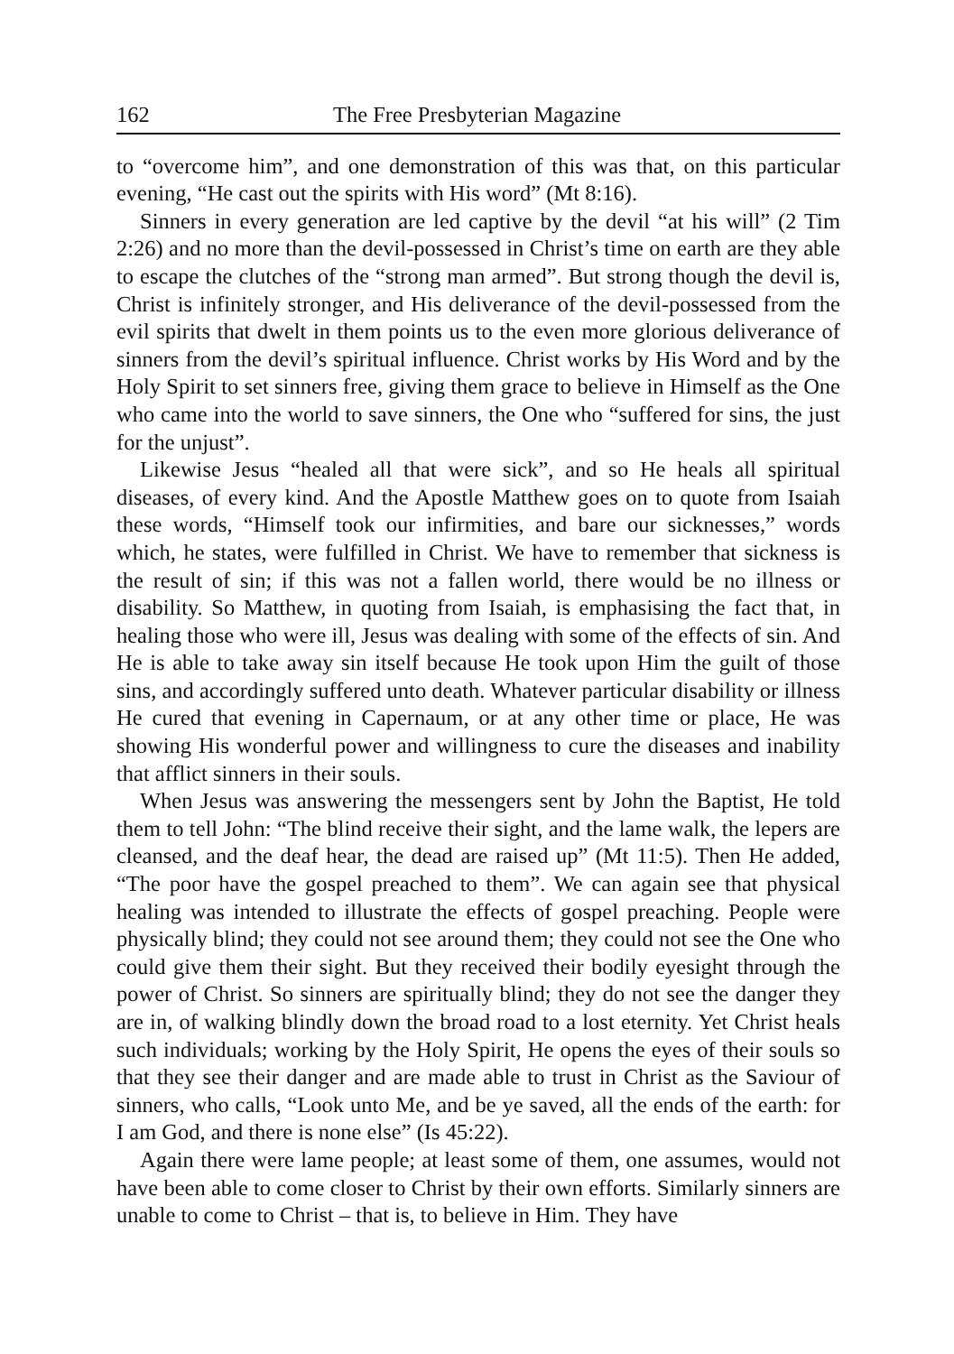162 The Free Presbyterian Magazine
to “overcome him”, and one demonstration of this was that, on this particular evening, “He cast out the spirits with His word” (Mt 8:16).
Sinners in every generation are led captive by the devil “at his will” (2 Tim 2:26) and no more than the devil-possessed in Christ’s time on earth are they able to escape the clutches of the “strong man armed”. But strong though the devil is, Christ is infinitely stronger, and His deliverance of the devil-possessed from the evil spirits that dwelt in them points us to the even more glorious deliverance of sinners from the devil’s spiritual influence. Christ works by His Word and by the Holy Spirit to set sinners free, giving them grace to believe in Himself as the One who came into the world to save sinners, the One who “suffered for sins, the just for the unjust”.
Likewise Jesus “healed all that were sick”, and so He heals all spiritual diseases, of every kind. And the Apostle Matthew goes on to quote from Isaiah these words, “Himself took our infirmities, and bare our sicknesses,” words which, he states, were fulfilled in Christ. We have to remember that sickness is the result of sin; if this was not a fallen world, there would be no illness or disability. So Matthew, in quoting from Isaiah, is emphasising the fact that, in healing those who were ill, Jesus was dealing with some of the effects of sin. And He is able to take away sin itself because He took upon Him the guilt of those sins, and accordingly suffered unto death. Whatever particular disability or illness He cured that evening in Capernaum, or at any other time or place, He was showing His wonderful power and willingness to cure the diseases and inability that afflict sinners in their souls.
When Jesus was answering the messengers sent by John the Baptist, He told them to tell John: “The blind receive their sight, and the lame walk, the lepers are cleansed, and the deaf hear, the dead are raised up” (Mt 11:5). Then He added, “The poor have the gospel preached to them”. We can again see that physical healing was intended to illustrate the effects of gospel preaching. People were physically blind; they could not see around them; they could not see the One who could give them their sight. But they received their bodily eyesight through the power of Christ. So sinners are spiritually blind; they do not see the danger they are in, of walking blindly down the broad road to a lost eternity. Yet Christ heals such individuals; working by the Holy Spirit, He opens the eyes of their souls so that they see their danger and are made able to trust in Christ as the Saviour of sinners, who calls, “Look unto Me, and be ye saved, all the ends of the earth: for I am God, and there is none else” (Is 45:22).
Again there were lame people; at least some of them, one assumes, would not have been able to come closer to Christ by their own efforts. Similarly sinners are unable to come to Christ – that is, to believe in Him. They have